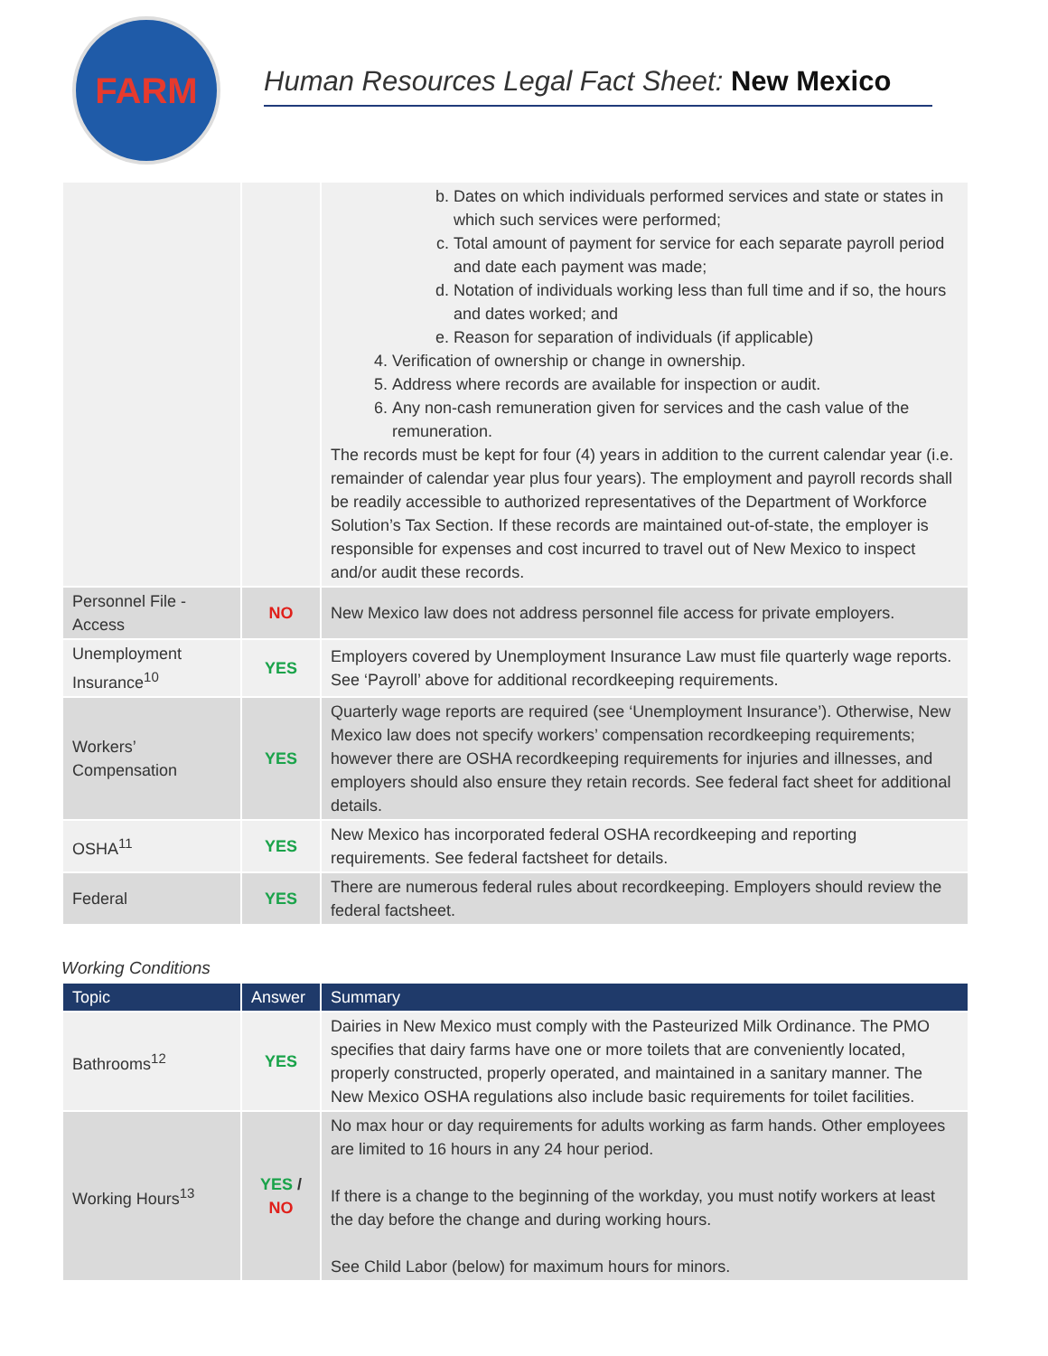FARM
Human Resources Legal Fact Sheet: New Mexico
| | | b. Dates on which individuals performed services and state or states in which such services were performed; c. Total amount of payment for service for each separate payroll period and date each payment was made; d. Notation of individuals working less than full time and if so, the hours and dates worked; and e. Reason for separation of individuals (if applicable) 4. Verification of ownership or change in ownership. 5. Address where records are available for inspection or audit. 6. Any non-cash remuneration given for services and the cash value of the remuneration. The records must be kept for four (4) years in addition to the current calendar year (i.e. remainder of calendar year plus four years). The employment and payroll records shall be readily accessible to authorized representatives of the Department of Workforce Solution’s Tax Section. If these records are maintained out-of-state, the employer is responsible for expenses and cost incurred to travel out of New Mexico to inspect and/or audit these records. |
| Personnel File - Access | NO | New Mexico law does not address personnel file access for private employers. |
| Unemployment Insurance<sup>10</sup> | YES | Employers covered by Unemployment Insurance Law must file quarterly wage reports. See ‘Payroll’ above for additional recordkeeping requirements. |
| Workers’ Compensation | YES | Quarterly wage reports are required (see ‘Unemployment Insurance’). Otherwise, New Mexico law does not specify workers’ compensation recordkeeping requirements; however there are OSHA recordkeeping requirements for injuries and illnesses, and employers should also ensure they retain records. See federal fact sheet for additional details. |
| OSHA<sup>11</sup> | YES | New Mexico has incorporated federal OSHA recordkeeping and reporting requirements. See federal factsheet for details. |
| Federal | YES | There are numerous federal rules about recordkeeping. Employers should review the federal factsheet. |
Working Conditions
| Topic | Answer | Summary |
| --- | --- | --- |
| Bathrooms<sup>12</sup> | YES | Dairies in New Mexico must comply with the Pasteurized Milk Ordinance. The PMO specifies that dairy farms have one or more toilets that are conveniently located, properly constructed, properly operated, and maintained in a sanitary manner. The New Mexico OSHA regulations also include basic requirements for toilet facilities. |
| Working Hours<sup>13</sup> | YES / NO | No max hour or day requirements for adults working as farm hands. Other employees are limited to 16 hours in any 24 hour period. If there is a change to the beginning of the workday, you must notify workers at least the day before the change and during working hours. See Child Labor (below) for maximum hours for minors. |